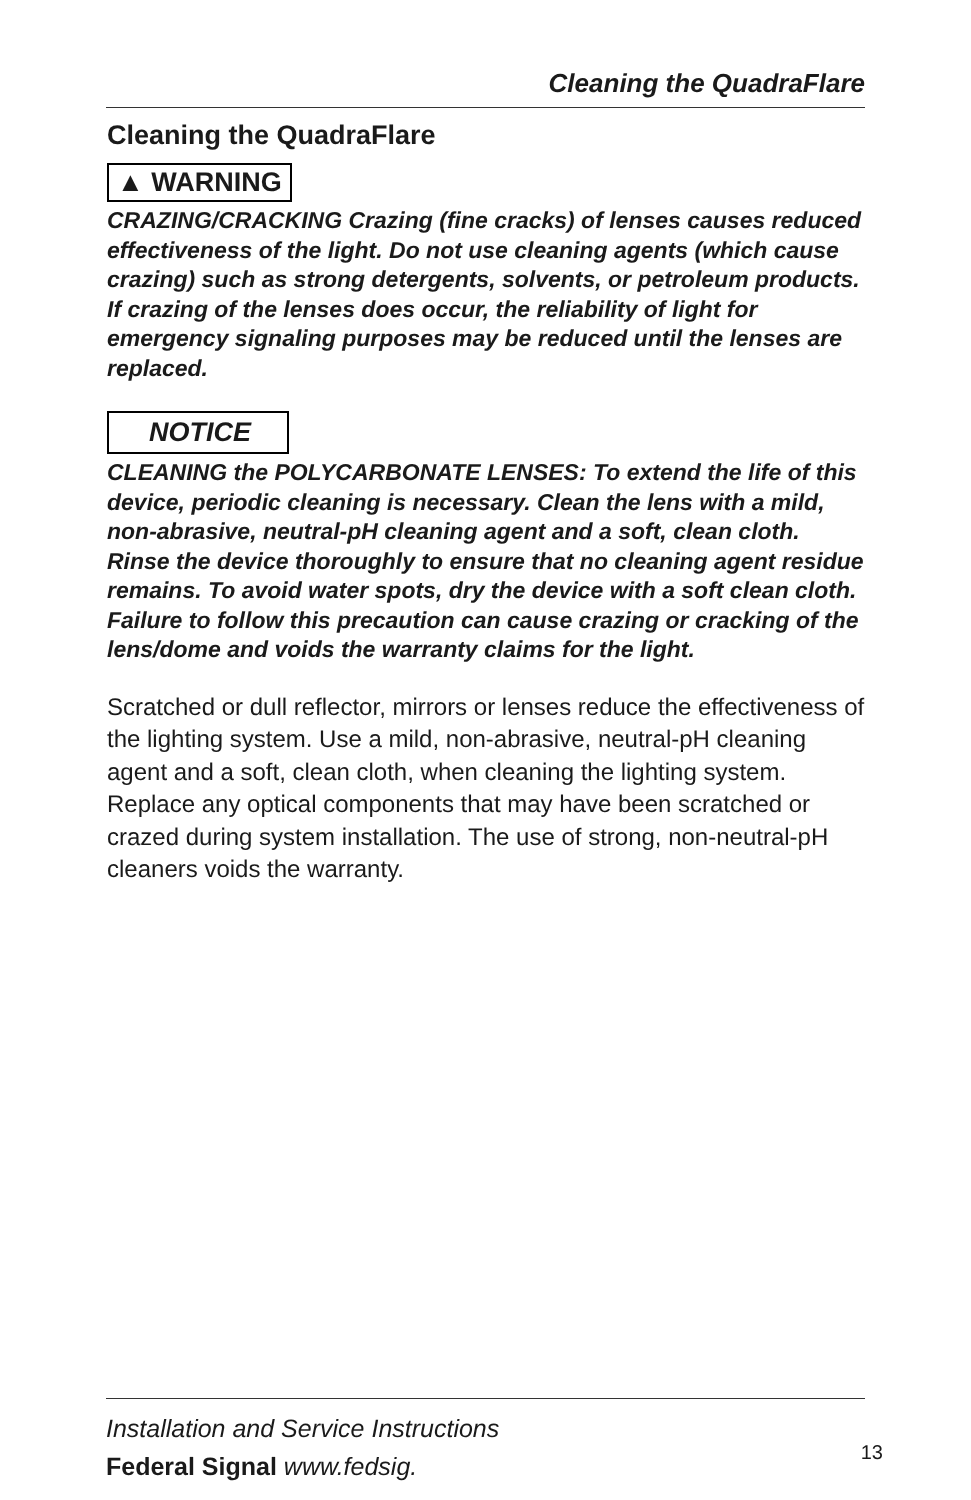Cleaning the QuadraFlare
Cleaning the QuadraFlare
▲ WARNING
CRAZING/CRACKING Crazing (fine cracks) of lenses causes reduced effectiveness of the light. Do not use cleaning agents (which cause crazing) such as strong detergents, solvents, or petroleum products. If crazing of the lenses does occur, the reliability of light for emergency signaling purposes may be reduced until the lenses are replaced.
NOTICE
CLEANING the POLYCARBONATE LENSES: To extend the life of this device, periodic cleaning is necessary. Clean the lens with a mild, non-abrasive, neutral-pH cleaning agent and a soft, clean cloth. Rinse the device thoroughly to ensure that no cleaning agent residue remains. To avoid water spots, dry the device with a soft clean cloth. Failure to follow this precaution can cause crazing or cracking of the lens/dome and voids the warranty claims for the light.
Scratched or dull reflector, mirrors or lenses reduce the effectiveness of the lighting system. Use a mild, non-abrasive, neutral-pH cleaning agent and a soft, clean cloth, when cleaning the lighting system. Replace any optical components that may have been scratched or crazed during system installation. The use of strong, non-neutral-pH cleaners voids the warranty.
Installation and Service Instructions
Federal Signal www.fedsig.
13